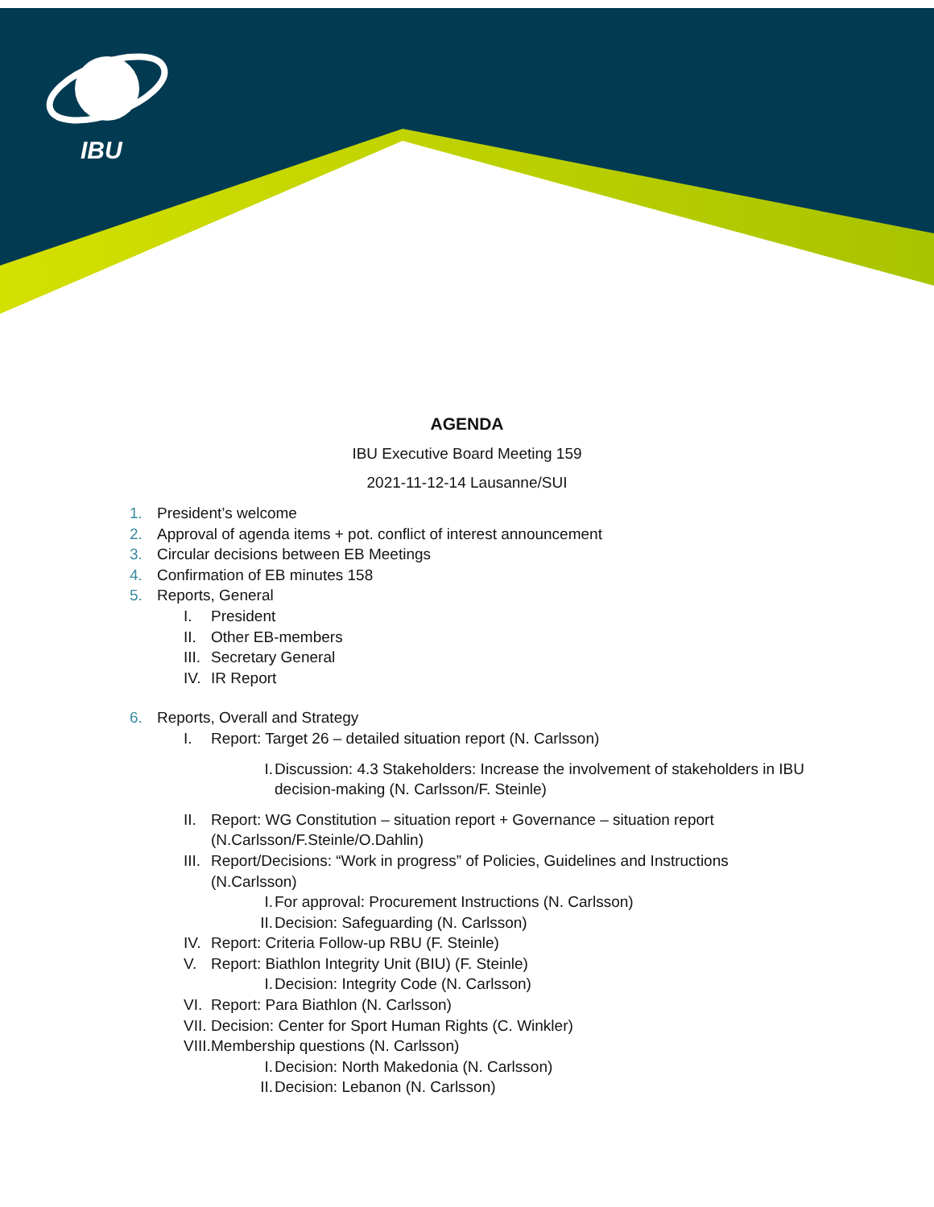IBU
AGENDA
IBU Executive Board Meeting 159
2021-11-12-14 Lausanne/SUI
1. President’s welcome
2. Approval of agenda items + pot. conflict of interest announcement
3. Circular decisions between EB Meetings
4. Confirmation of EB minutes 158
5. Reports, General
I. President
II. Other EB-members
III. Secretary General
IV. IR Report
6. Reports, Overall and Strategy
I. Report: Target 26 – detailed situation report (N. Carlsson)
I. Discussion: 4.3 Stakeholders: Increase the involvement of stakeholders in IBU decision-making (N. Carlsson/F. Steinle)
II. Report: WG Constitution – situation report + Governance – situation report
(N.Carlsson/F.Steinle/O.Dahlin)
III. Report/Decisions: “Work in progress” of Policies, Guidelines and Instructions
(N.Carlsson)
I. For approval: Procurement Instructions (N. Carlsson)
II. Decision: Safeguarding (N. Carlsson)
IV. Report: Criteria Follow-up RBU (F. Steinle)
V. Report: Biathlon Integrity Unit (BIU) (F. Steinle)
I. Decision: Integrity Code (N. Carlsson)
VI. Report: Para Biathlon (N. Carlsson)
VII. Decision: Center for Sport Human Rights (C. Winkler)
VIII. Membership questions (N. Carlsson)
I. Decision: North Makedonia (N. Carlsson)
II. Decision: Lebanon (N. Carlsson)